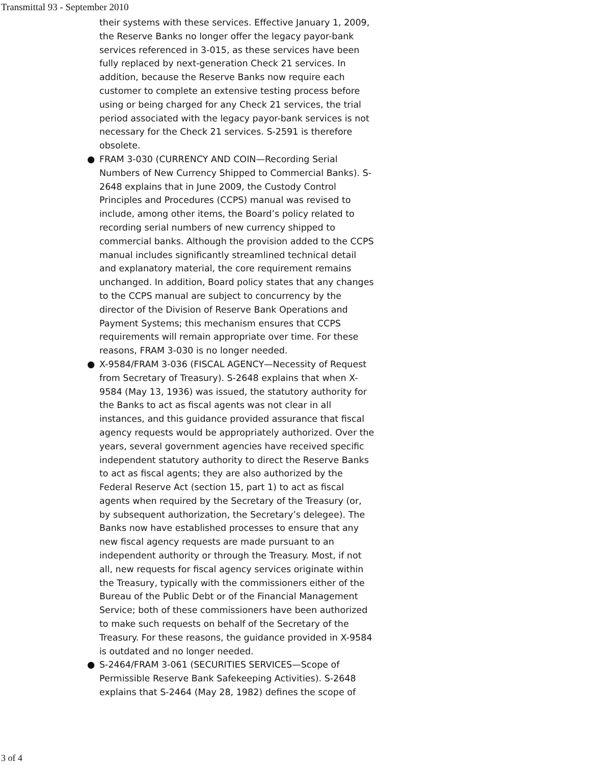Transmittal 93 - September 2010
their systems with these services. Effective January 1, 2009, the Reserve Banks no longer offer the legacy payor-bank services referenced in 3-015, as these services have been fully replaced by next-generation Check 21 services. In addition, because the Reserve Banks now require each customer to complete an extensive testing process before using or being charged for any Check 21 services, the trial period associated with the legacy payor-bank services is not necessary for the Check 21 services. S-2591 is therefore obsolete.
● FRAM 3-030 (CURRENCY AND COIN—Recording Serial Numbers of New Currency Shipped to Commercial Banks). S-2648 explains that in June 2009, the Custody Control Principles and Procedures (CCPS) manual was revised to include, among other items, the Board’s policy related to recording serial numbers of new currency shipped to commercial banks. Although the provision added to the CCPS manual includes significantly streamlined technical detail and explanatory material, the core requirement remains unchanged. In addition, Board policy states that any changes to the CCPS manual are subject to concurrency by the director of the Division of Reserve Bank Operations and Payment Systems; this mechanism ensures that CCPS requirements will remain appropriate over time. For these reasons, FRAM 3-030 is no longer needed.
● X-9584/FRAM 3-036 (FISCAL AGENCY—Necessity of Request from Secretary of Treasury). S-2648 explains that when X-9584 (May 13, 1936) was issued, the statutory authority for the Banks to act as fiscal agents was not clear in all instances, and this guidance provided assurance that fiscal agency requests would be appropriately authorized. Over the years, several government agencies have received specific independent statutory authority to direct the Reserve Banks to act as fiscal agents; they are also authorized by the Federal Reserve Act (section 15, part 1) to act as fiscal agents when required by the Secretary of the Treasury (or, by subsequent authorization, the Secretary’s delegee). The Banks now have established processes to ensure that any new fiscal agency requests are made pursuant to an independent authority or through the Treasury. Most, if not all, new requests for fiscal agency services originate within the Treasury, typically with the commissioners either of the Bureau of the Public Debt or of the Financial Management Service; both of these commissioners have been authorized to make such requests on behalf of the Secretary of the Treasury. For these reasons, the guidance provided in X-9584 is outdated and no longer needed.
● S-2464/FRAM 3-061 (SECURITIES SERVICES—Scope of Permissible Reserve Bank Safekeeping Activities). S-2648 explains that S-2464 (May 28, 1982) defines the scope of
3 of 4